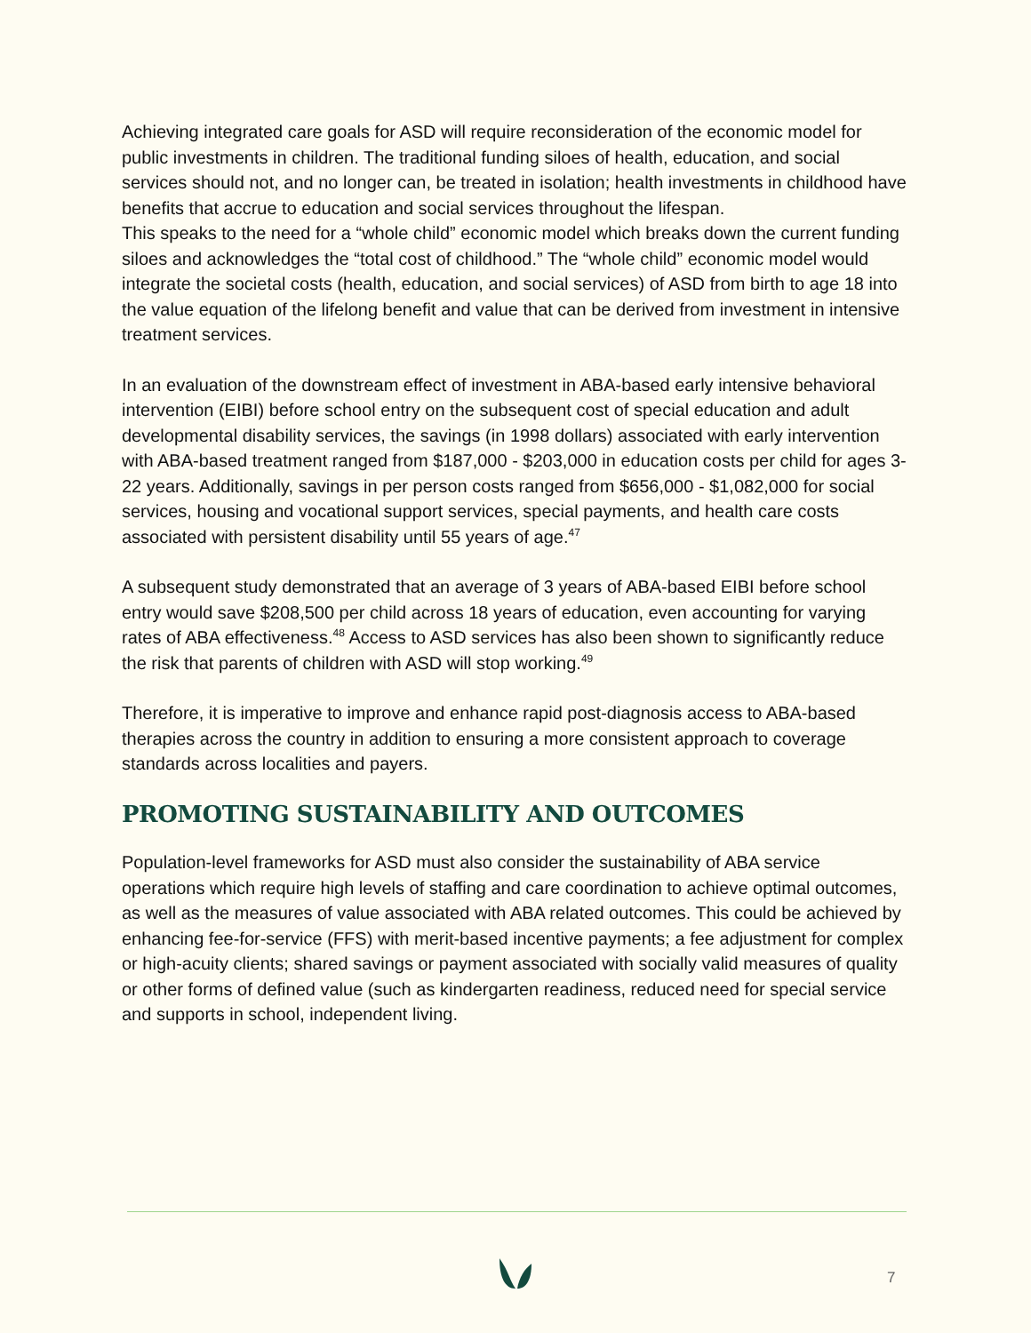Achieving integrated care goals for ASD will require reconsideration of the economic model for public investments in children. The traditional funding siloes of health, education, and social services should not, and no longer can, be treated in isolation; health investments in childhood have benefits that accrue to education and social services throughout the lifespan.
This speaks to the need for a “whole child” economic model which breaks down the current funding siloes and acknowledges the “total cost of childhood.” The “whole child” economic model would integrate the societal costs (health, education, and social services) of ASD from birth to age 18 into the value equation of the lifelong benefit and value that can be derived from investment in intensive treatment services.
In an evaluation of the downstream effect of investment in ABA-based early intensive behavioral intervention (EIBI) before school entry on the subsequent cost of special education and adult developmental disability services, the savings (in 1998 dollars) associated with early intervention with ABA-based treatment ranged from $187,000 - $203,000 in education costs per child for ages 3-22 years. Additionally, savings in per person costs ranged from $656,000 - $1,082,000 for social services, housing and vocational support services, special payments, and health care costs associated with persistent disability until 55 years of age.<sup>47</sup>
A subsequent study demonstrated that an average of 3 years of ABA-based EIBI before school entry would save $208,500 per child across 18 years of education, even accounting for varying rates of ABA effectiveness.<sup>48</sup> Access to ASD services has also been shown to significantly reduce the risk that parents of children with ASD will stop working.<sup>49</sup>
Therefore, it is imperative to improve and enhance rapid post-diagnosis access to ABA-based therapies across the country in addition to ensuring a more consistent approach to coverage standards across localities and payers.
PROMOTING SUSTAINABILITY AND OUTCOMES
Population-level frameworks for ASD must also consider the sustainability of ABA service operations which require high levels of staffing and care coordination to achieve optimal outcomes, as well as the measures of value associated with ABA related outcomes. This could be achieved by enhancing fee-for-service (FFS) with merit-based incentive payments; a fee adjustment for complex or high-acuity clients; shared savings or payment associated with socially valid measures of quality or other forms of defined value (such as kindergarten readiness, reduced need for special service and supports in school, independent living.
7